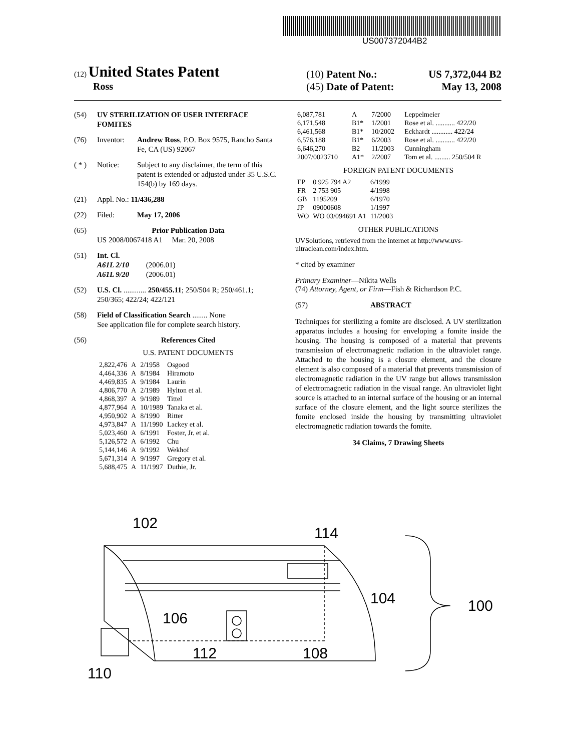US007372044B2
(12) United States Patent
(10) Patent No.: US 7,372,044 B2
Ross (45) Date of Patent: May 13, 2008
(54) UV STERILIZATION OF USER INTERFACE FOMITES
(76) Inventor: Andrew Ross, P.O. Box 9575, Rancho Santa Fe, CA (US) 92067
( * ) Notice: Subject to any disclaimer, the term of this patent is extended or adjusted under 35 U.S.C. 154(b) by 169 days.
(21) Appl. No.: 11/436,288
(22) Filed: May 17, 2006
(65) Prior Publication Data
US 2008/0067418 A1 Mar. 20, 2008
(51) Int. Cl.
A61L 2/10 (2006.01)
A61L 9/20 (2006.01)
(52) U.S. Cl. ............ 250/455.11; 250/504 R; 250/461.1; 250/365; 422/24; 422/121
(58) Field of Classification Search ........ None
See application file for complete search history.
(56) References Cited
U.S. PATENT DOCUMENTS
| 2,822,476 | A | 2/1958 | Osgood |
| 4,464,336 | A | 8/1984 | Hiramoto |
| 4,469,835 | A | 9/1984 | Laurin |
| 4,806,770 | A | 2/1989 | Hylton et al. |
| 4,868,397 | A | 9/1989 | Tittel |
| 4,877,964 | A | 10/1989 | Tanaka et al. |
| 4,950,902 | A | 8/1990 | Ritter |
| 4,973,847 | A | 11/1990 | Lackey et al. |
| 5,023,460 | A | 6/1991 | Foster, Jr. et al. |
| 5,126,572 | A | 6/1992 | Chu |
| 5,144,146 | A | 9/1992 | Wekhof |
| 5,671,314 | A | 9/1997 | Gregory et al. |
| 5,688,475 | A | 11/1997 | Duthie, Jr. |
| 6,087,781 | A | 7/2000 | Leppelmeier |
| 6,171,548 | B1* | 1/2001 | Rose et al. ........... 422/20 |
| 6,461,568 | B1* | 10/2002 | Eckhardt ............ 422/24 |
| 6,576,188 | B1* | 6/2003 | Rose et al. ........... 422/20 |
| 6,646,270 | B2 | 11/2003 | Cunningham |
| 2007/0023710 | A1* | 2/2007 | Tom et al. ......... 250/504 R |
FOREIGN PATENT DOCUMENTS
| EP | 0 925 794 A2 | 6/1999 |
| FR | 2 753 905 | 4/1998 |
| GB | 1195209 | 6/1970 |
| JP | 09000608 | 1/1997 |
| WO | WO 03/094691 A1 | 11/2003 |
OTHER PUBLICATIONS
UVSolutions, retrieved from the internet at http://www.uvs-ultraclean.com/index.htm.
* cited by examiner
Primary Examiner—Nikita Wells
(74) Attorney, Agent, or Firm—Fish & Richardson P.C.
(57) ABSTRACT
Techniques for sterilizing a fomite are disclosed. A UV sterilization apparatus includes a housing for enveloping a fomite inside the housing. The housing is composed of a material that prevents transmission of electromagnetic radiation in the ultraviolet range. Attached to the housing is a closure element, and the closure element is also composed of a material that prevents transmission of electromagnetic radiation in the UV range but allows transmission of electromagnetic radiation in the visual range. An ultraviolet light source is attached to an internal surface of the housing or an internal surface of the closure element, and the light source sterilizes the fomite enclosed inside the housing by transmitting ultraviolet electromagnetic radiation towards the fomite.
34 Claims, 7 Drawing Sheets
102
114
104
100
106
112
108
110